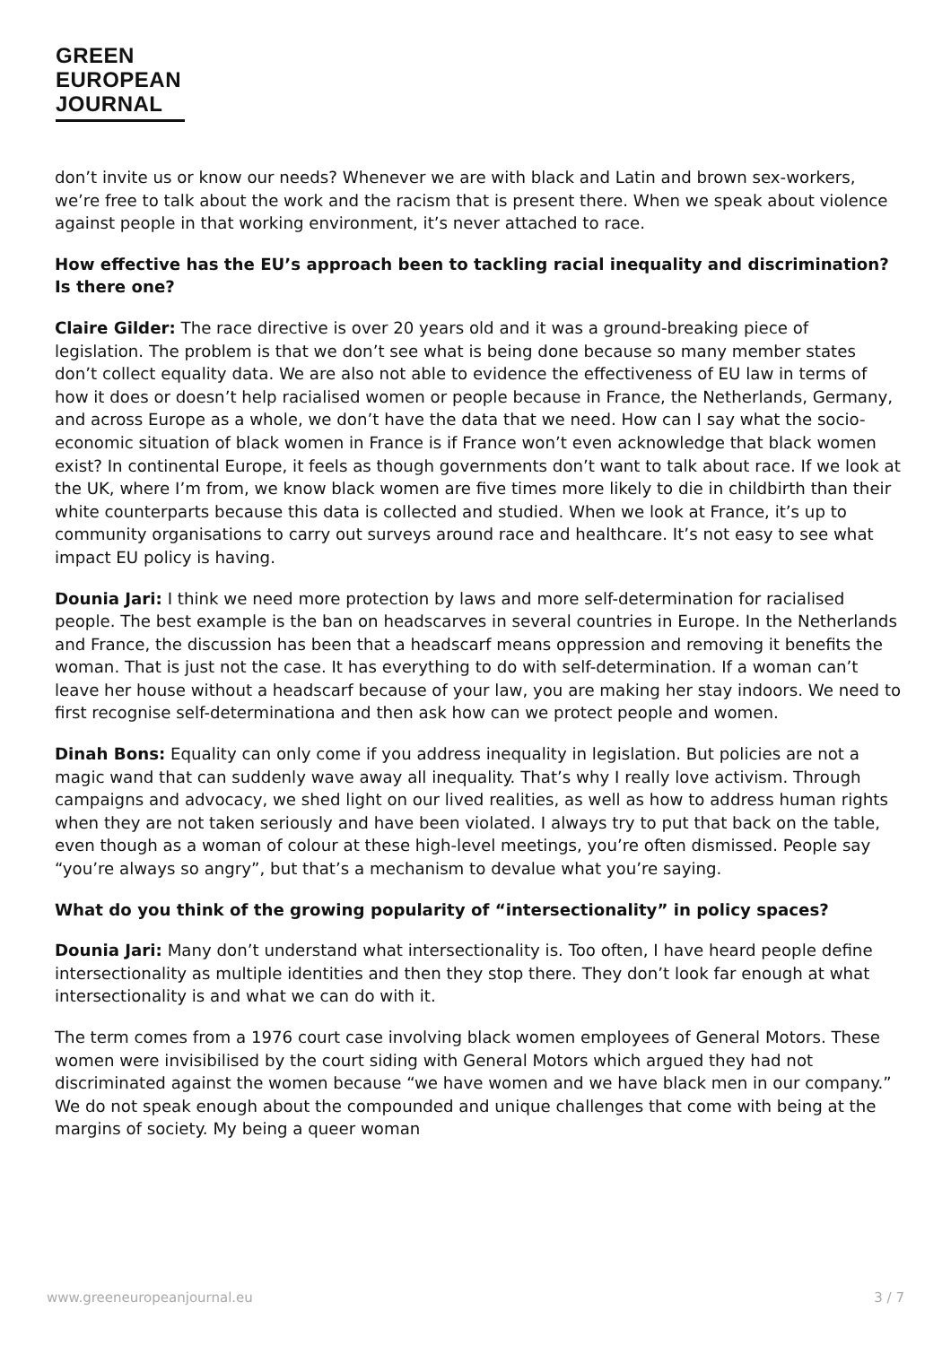GREEN
EUROPEAN
JOURNAL
don’t invite us or know our needs? Whenever we are with black and Latin and brown sex-workers, we’re free to talk about the work and the racism that is present there. When we speak about violence against people in that working environment, it’s never attached to race.
How effective has the EU’s approach been to tackling racial inequality and discrimination? Is there one?
Claire Gilder: The race directive is over 20 years old and it was a ground-breaking piece of legislation. The problem is that we don’t see what is being done because so many member states don’t collect equality data. We are also not able to evidence the effectiveness of EU law in terms of how it does or doesn’t help racialised women or people because in France, the Netherlands, Germany, and across Europe as a whole, we don’t have the data that we need. How can I say what the socio-economic situation of black women in France is if France won’t even acknowledge that black women exist? In continental Europe, it feels as though governments don’t want to talk about race. If we look at the UK, where I’m from, we know black women are five times more likely to die in childbirth than their white counterparts because this data is collected and studied. When we look at France, it’s up to community organisations to carry out surveys around race and healthcare. It’s not easy to see what impact EU policy is having.
Dounia Jari: I think we need more protection by laws and more self-determination for racialised people. The best example is the ban on headscarves in several countries in Europe. In the Netherlands and France, the discussion has been that a headscarf means oppression and removing it benefits the woman. That is just not the case. It has everything to do with self-determination. If a woman can’t leave her house without a headscarf because of your law, you are making her stay indoors. We need to first recognise self-determinationa and then ask how can we protect people and women.
Dinah Bons: Equality can only come if you address inequality in legislation. But policies are not a magic wand that can suddenly wave away all inequality. That’s why I really love activism. Through campaigns and advocacy, we shed light on our lived realities, as well as how to address human rights when they are not taken seriously and have been violated. I always try to put that back on the table, even though as a woman of colour at these high-level meetings, you’re often dismissed. People say “you’re always so angry”, but that’s a mechanism to devalue what you’re saying.
What do you think of the growing popularity of “intersectionality” in policy spaces?
Dounia Jari: Many don’t understand what intersectionality is. Too often, I have heard people define intersectionality as multiple identities and then they stop there. They don’t look far enough at what intersectionality is and what we can do with it.
The term comes from a 1976 court case involving black women employees of General Motors. These women were invisibilised by the court siding with General Motors which argued they had not discriminated against the women because “we have women and we have black men in our company.” We do not speak enough about the compounded and unique challenges that come with being at the margins of society. My being a queer woman
www.greeneuropeanjournal.eu 3 / 7